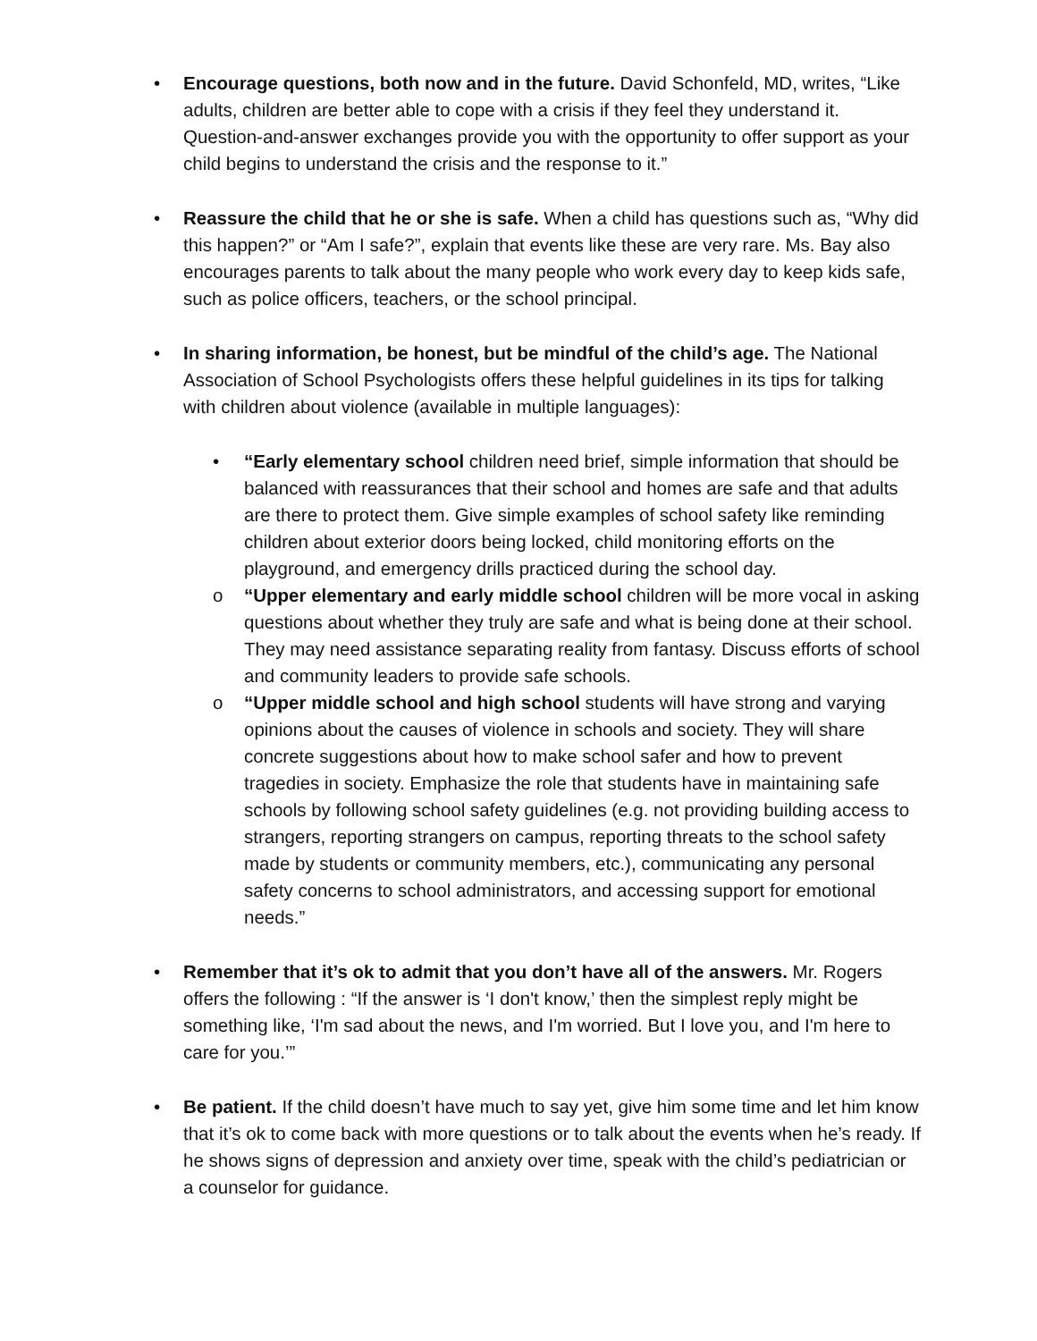• Encourage questions, both now and in the future. David Schonfeld, MD, writes, “Like adults, children are better able to cope with a crisis if they feel they understand it. Question-and-answer exchanges provide you with the opportunity to offer support as your child begins to understand the crisis and the response to it.”
• Reassure the child that he or she is safe. When a child has questions such as, “Why did this happen?” or “Am I safe?”, explain that events like these are very rare. Ms. Bay also encourages parents to talk about the many people who work every day to keep kids safe, such as police officers, teachers, or the school principal.
• In sharing information, be honest, but be mindful of the child’s age. The National Association of School Psychologists offers these helpful guidelines in its tips for talking with children about violence (available in multiple languages):
• “Early elementary school children need brief, simple information that should be balanced with reassurances that their school and homes are safe and that adults are there to protect them. Give simple examples of school safety like reminding children about exterior doors being locked, child monitoring efforts on the playground, and emergency drills practiced during the school day.
o “Upper elementary and early middle school children will be more vocal in asking questions about whether they truly are safe and what is being done at their school. They may need assistance separating reality from fantasy. Discuss efforts of school and community leaders to provide safe schools.
o “Upper middle school and high school students will have strong and varying opinions about the causes of violence in schools and society. They will share concrete suggestions about how to make school safer and how to prevent tragedies in society. Emphasize the role that students have in maintaining safe schools by following school safety guidelines (e.g. not providing building access to strangers, reporting strangers on campus, reporting threats to the school safety made by students or community members, etc.), communicating any personal safety concerns to school administrators, and accessing support for emotional needs.”
• Remember that it’s ok to admit that you don’t have all of the answers. Mr. Rogers offers the following : “If the answer is ‘I don't know,’ then the simplest reply might be something like, ‘I'm sad about the news, and I'm worried. But I love you, and I'm here to care for you.’”
• Be patient. If the child doesn’t have much to say yet, give him some time and let him know that it’s ok to come back with more questions or to talk about the events when he’s ready. If he shows signs of depression and anxiety over time, speak with the child’s pediatrician or a counselor for guidance.